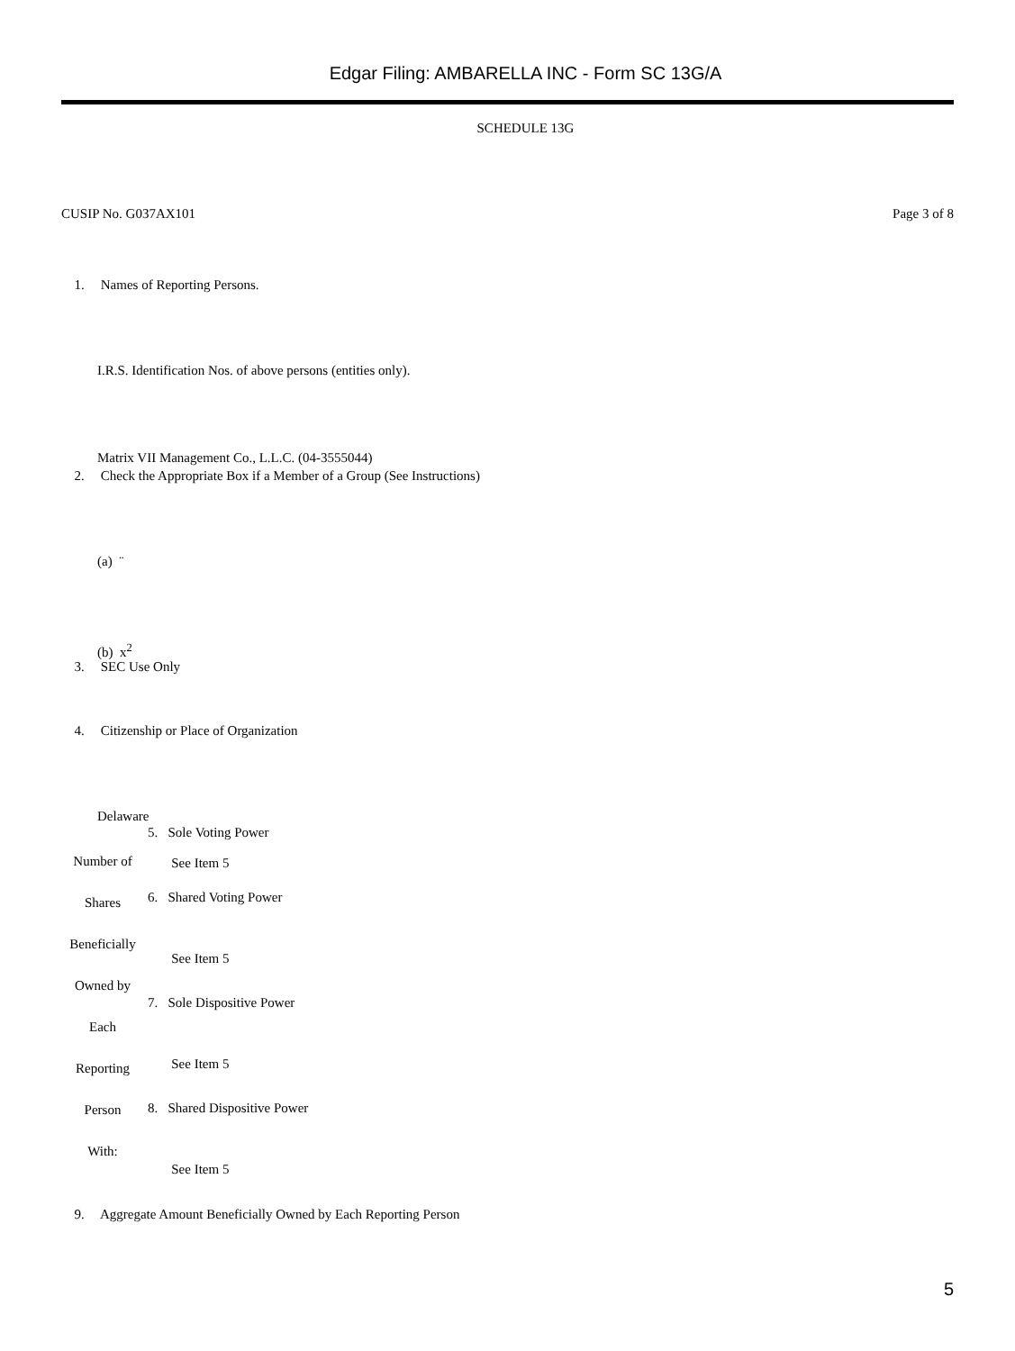Edgar Filing: AMBARELLA INC - Form SC 13G/A
SCHEDULE 13G
CUSIP No. G037AX101 Page 3 of 8
1. Names of Reporting Persons.
I.R.S. Identification Nos. of above persons (entities only).
Matrix VII Management Co., L.L.C. (04-3555044)
2. Check the Appropriate Box if a Member of a Group (See Instructions)
(a) ¨
(b) x<sup>2</sup>
3. SEC Use Only
4. Citizenship or Place of Organization
Delaware
| Number of Shares Beneficially Owned by Each Reporting Person With: | 5. Sole Voting Power See Item 5 |
| | 6. Shared Voting Power See Item 5 |
| | 7. Sole Dispositive Power See Item 5 |
| | 8. Shared Dispositive Power See Item 5 |
9. Aggregate Amount Beneficially Owned by Each Reporting Person
5